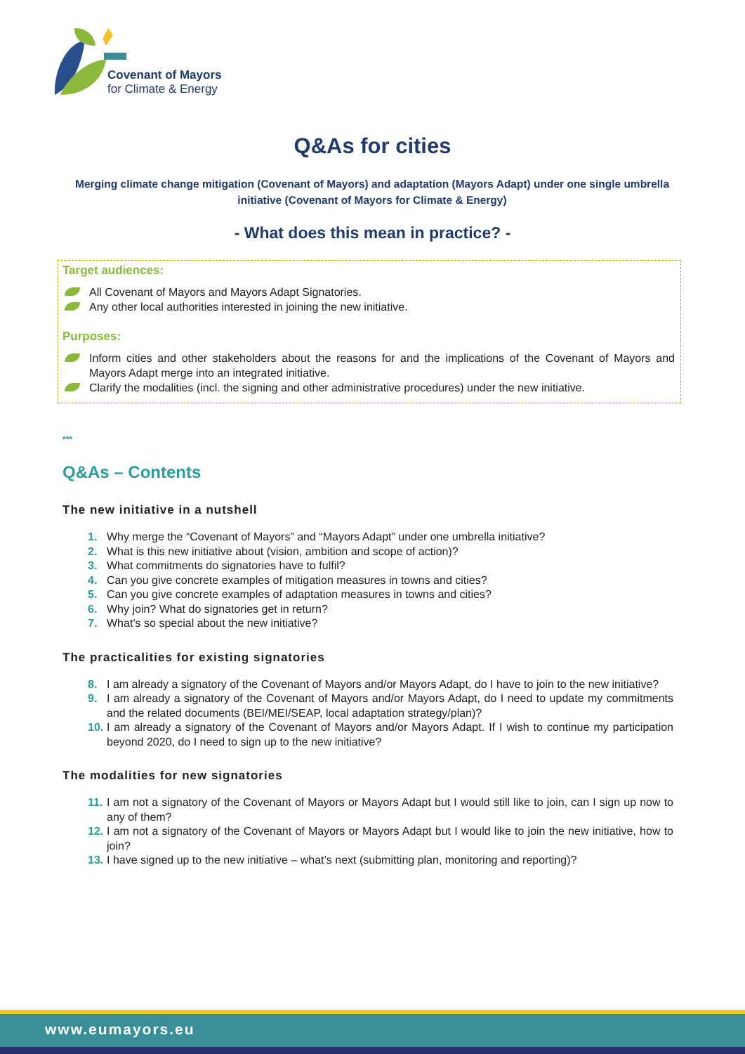Covenant of Mayors
for Climate & Energy
Q&As for cities
Merging climate change mitigation (Covenant of Mayors) and adaptation (Mayors Adapt) under one single umbrella initiative (Covenant of Mayors for Climate & Energy)
- What does this mean in practice? -
Target audiences:
All Covenant of Mayors and Mayors Adapt Signatories.
Any other local authorities interested in joining the new initiative.
Purposes:
Inform cities and other stakeholders about the reasons for and the implications of the Covenant of Mayors and Mayors Adapt merge into an integrated initiative.
Clarify the modalities (incl. the signing and other administrative procedures) under the new initiative.
***
Q&As – Contents
The new initiative in a nutshell
1. Why merge the “Covenant of Mayors” and “Mayors Adapt” under one umbrella initiative?
2. What is this new initiative about (vision, ambition and scope of action)?
3. What commitments do signatories have to fulfil?
4. Can you give concrete examples of mitigation measures in towns and cities?
5. Can you give concrete examples of adaptation measures in towns and cities?
6. Why join? What do signatories get in return?
7. What’s so special about the new initiative?
The practicalities for existing signatories
8. I am already a signatory of the Covenant of Mayors and/or Mayors Adapt, do I have to join to the new initiative?
9. I am already a signatory of the Covenant of Mayors and/or Mayors Adapt, do I need to update my commitments and the related documents (BEI/MEI/SEAP, local adaptation strategy/plan)?
10. I am already a signatory of the Covenant of Mayors and/or Mayors Adapt. If I wish to continue my participation beyond 2020, do I need to sign up to the new initiative?
The modalities for new signatories
11. I am not a signatory of the Covenant of Mayors or Mayors Adapt but I would still like to join, can I sign up now to any of them?
12. I am not a signatory of the Covenant of Mayors or Mayors Adapt but I would like to join the new initiative, how to join?
13. I have signed up to the new initiative – what’s next (submitting plan, monitoring and reporting)?
www.eumayors.eu